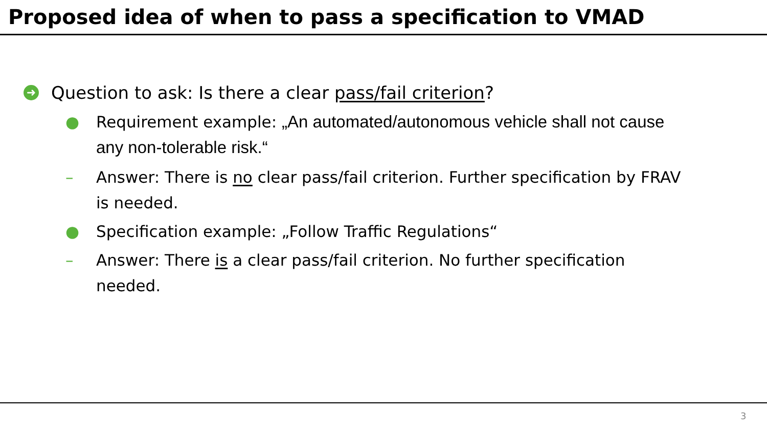Proposed idea of when to pass a specification to VMAD
➜ Question to ask: Is there a clear pass/fail criterion?
● Requirement example: „An automated/autonomous vehicle shall not cause any non-tolerable risk.“
– Answer: There is no clear pass/fail criterion. Further specification by FRAV is needed.
● Specification example: „Follow Traffic Regulations“
– Answer: There is a clear pass/fail criterion. No further specification needed.
3